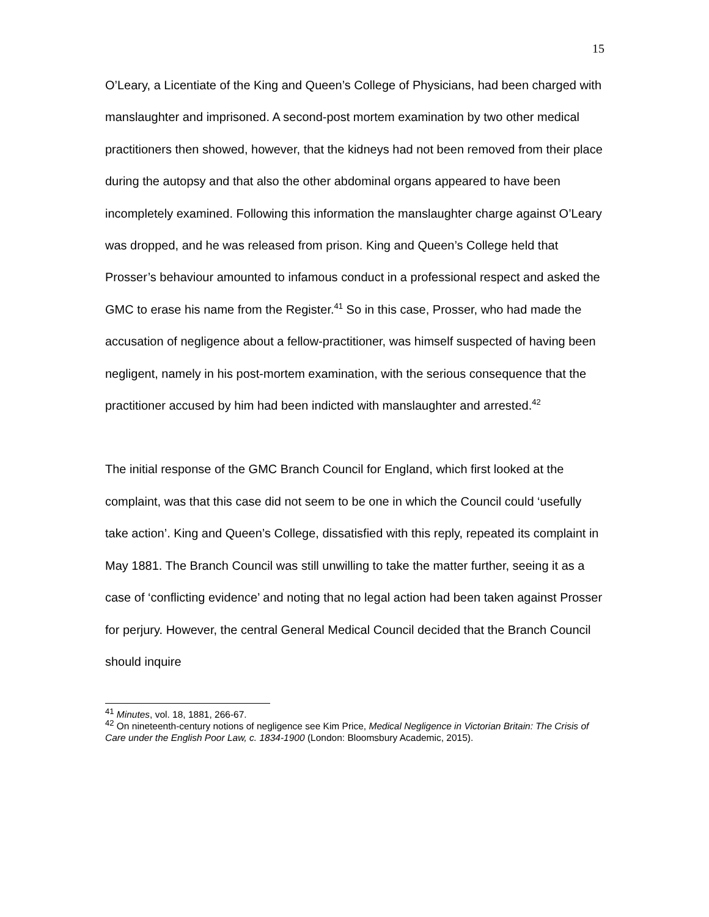15
O’Leary, a Licentiate of the King and Queen’s College of Physicians, had been charged with manslaughter and imprisoned. A second-post mortem examination by two other medical practitioners then showed, however, that the kidneys had not been removed from their place during the autopsy and that also the other abdominal organs appeared to have been incompletely examined. Following this information the manslaughter charge against O’Leary was dropped, and he was released from prison. King and Queen’s College held that Prosser’s behaviour amounted to infamous conduct in a professional respect and asked the GMC to erase his name from the Register.<sup>41</sup> So in this case, Prosser, who had made the accusation of negligence about a fellow-practitioner, was himself suspected of having been negligent, namely in his post-mortem examination, with the serious consequence that the practitioner accused by him had been indicted with manslaughter and arrested.<sup>42</sup>
The initial response of the GMC Branch Council for England, which first looked at the complaint, was that this case did not seem to be one in which the Council could ‘usefully take action’. King and Queen’s College, dissatisfied with this reply, repeated its complaint in May 1881. The Branch Council was still unwilling to take the matter further, seeing it as a case of ‘conflicting evidence’ and noting that no legal action had been taken against Prosser for perjury. However, the central General Medical Council decided that the Branch Council should inquire
<sup>41</sup> Minutes, vol. 18, 1881, 266-67.
<sup>42</sup> On nineteenth-century notions of negligence see Kim Price, Medical Negligence in Victorian Britain: The Crisis of Care under the English Poor Law, c. 1834-1900 (London: Bloomsbury Academic, 2015).